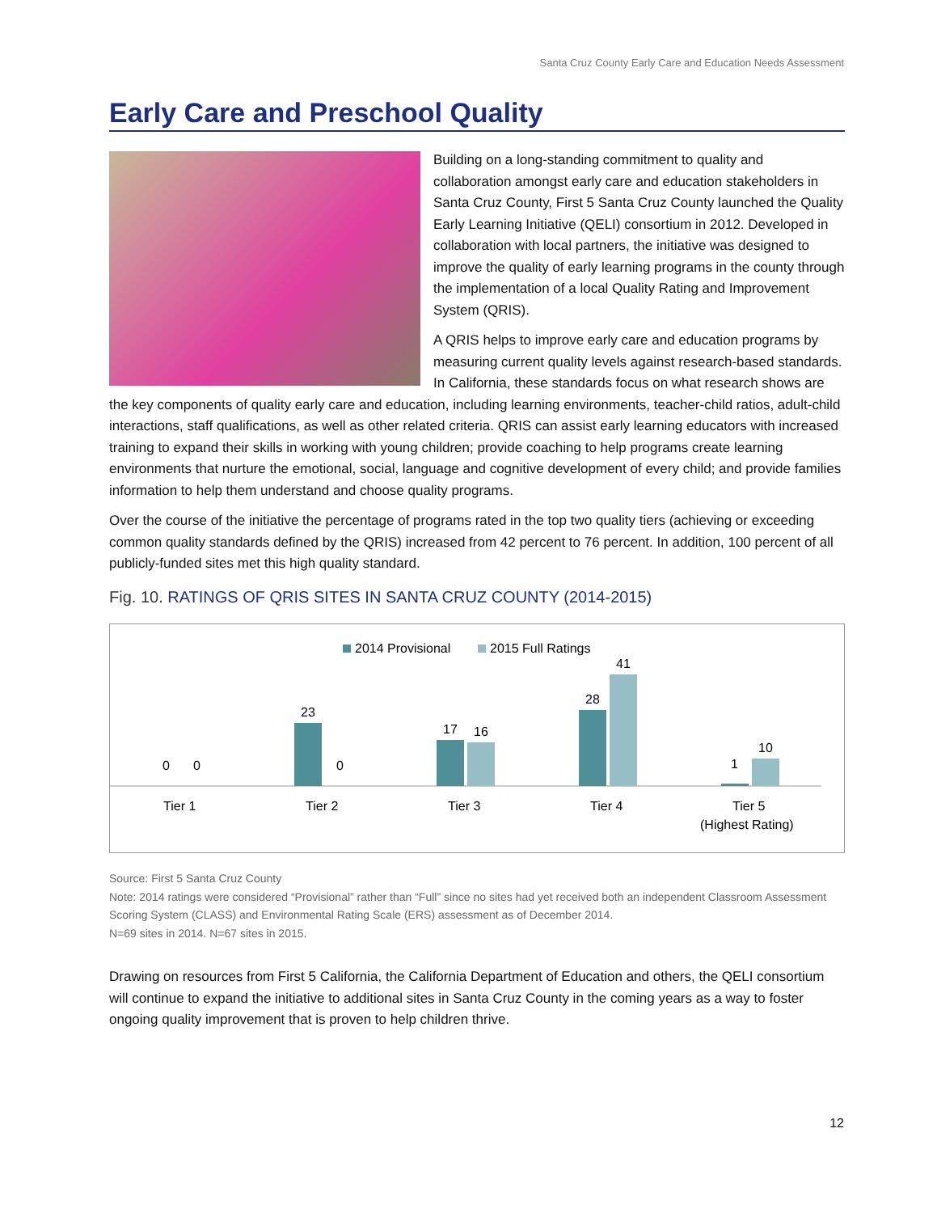Santa Cruz County Early Care and Education Needs Assessment
Early Care and Preschool Quality
Building on a long-standing commitment to quality and collaboration amongst early care and education stakeholders in Santa Cruz County, First 5 Santa Cruz County launched the Quality Early Learning Initiative (QELI) consortium in 2012. Developed in collaboration with local partners, the initiative was designed to improve the quality of early learning programs in the county through the implementation of a local Quality Rating and Improvement System (QRIS).
A QRIS helps to improve early care and education programs by measuring current quality levels against research-based standards. In California, these standards focus on what research shows are the key components of quality early care and education, including learning environments, teacher-child ratios, adult-child interactions, staff qualifications, as well as other related criteria. QRIS can assist early learning educators with increased training to expand their skills in working with young children; provide coaching to help programs create learning environments that nurture the emotional, social, language and cognitive development of every child; and provide families information to help them understand and choose quality programs.
Over the course of the initiative the percentage of programs rated in the top two quality tiers (achieving or exceeding common quality standards defined by the QRIS) increased from 42 percent to 76 percent. In addition, 100 percent of all publicly-funded sites met this high quality standard.
Fig. 10. RATINGS OF QRIS SITES IN SANTA CRUZ COUNTY (2014-2015)
2014 Provisional
2015 Full Ratings
0
0
23
0
17
16
28
41
1
10
Tier 1
Tier 2
Tier 3
Tier 4
Tier 5
(Highest Rating)
Source: First 5 Santa Cruz County
Note: 2014 ratings were considered “Provisional” rather than “Full” since no sites had yet received both an independent Classroom Assessment Scoring System (CLASS) and Environmental Rating Scale (ERS) assessment as of December 2014.
N=69 sites in 2014. N=67 sites in 2015.
Drawing on resources from First 5 California, the California Department of Education and others, the QELI consortium will continue to expand the initiative to additional sites in Santa Cruz County in the coming years as a way to foster ongoing quality improvement that is proven to help children thrive.
12